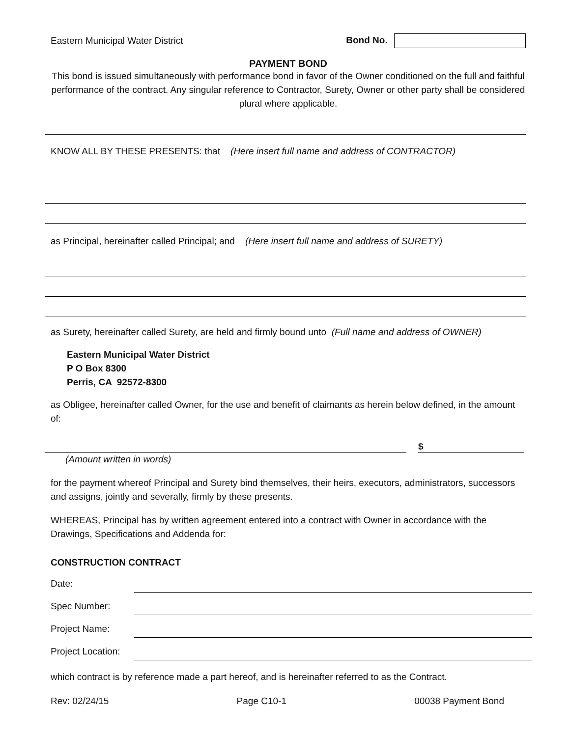Eastern Municipal Water District Bond No.
PAYMENT BOND
This bond is issued simultaneously with performance bond in favor of the Owner conditioned on the full and faithful performance of the contract. Any singular reference to Contractor, Surety, Owner or other party shall be considered plural where applicable.
KNOW ALL BY THESE PRESENTS: that (Here insert full name and address of CONTRACTOR)
as Principal, hereinafter called Principal; and (Here insert full name and address of SURETY)
as Surety, hereinafter called Surety, are held and firmly bound unto (Full name and address of OWNER)
Eastern Municipal Water District
P O Box 8300
Perris, CA 92572-8300
as Obligee, hereinafter called Owner, for the use and benefit of claimants as herein below defined, in the amount of:
$
(Amount written in words)
for the payment whereof Principal and Surety bind themselves, their heirs, executors, administrators, successors and assigns, jointly and severally, firmly by these presents.
WHEREAS, Principal has by written agreement entered into a contract with Owner in accordance with the Drawings, Specifications and Addenda for:
CONSTRUCTION CONTRACT
| Date: | |
| Spec Number: | |
| Project Name: | |
| Project Location: | |
which contract is by reference made a part hereof, and is hereinafter referred to as the Contract.
Rev: 02/24/15 Page C10-1 00038 Payment Bond